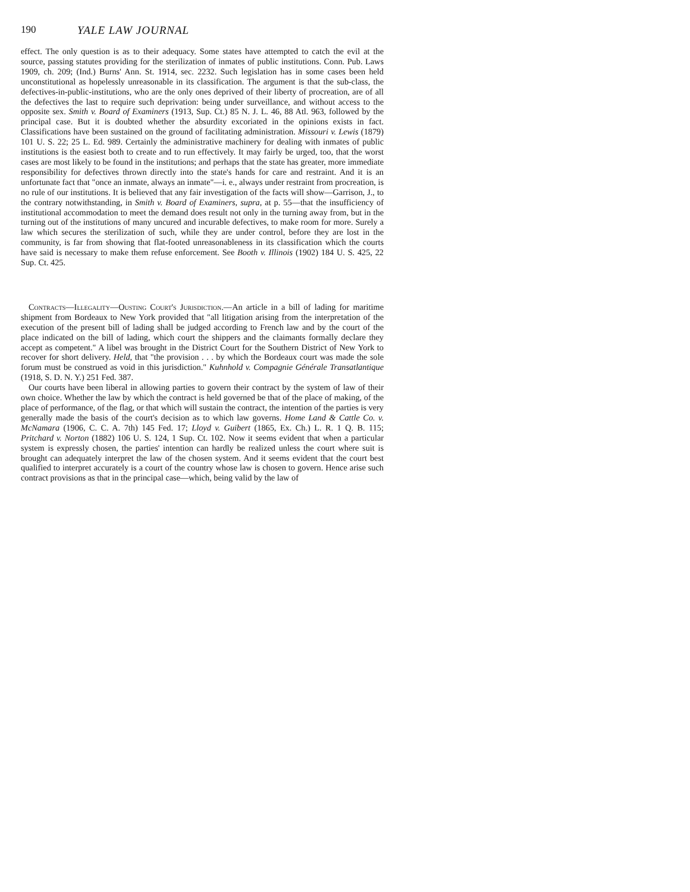190 YALE LAW JOURNAL
effect. The only question is as to their adequacy. Some states have attempted to catch the evil at the source, passing statutes providing for the sterilization of inmates of public institutions. Conn. Pub. Laws 1909, ch. 209; (Ind.) Burns' Ann. St. 1914, sec. 2232. Such legislation has in some cases been held unconstitutional as hopelessly unreasonable in its classification. The argument is that the sub-class, the defectives-in-public-institutions, who are the only ones deprived of their liberty of procreation, are of all the defectives the last to require such deprivation: being under surveillance, and without access to the opposite sex. Smith v. Board of Examiners (1913, Sup. Ct.) 85 N. J. L. 46, 88 Atl. 963, followed by the principal case. But it is doubted whether the absurdity excoriated in the opinions exists in fact. Classifications have been sustained on the ground of facilitating administration. Missouri v. Lewis (1879) 101 U. S. 22; 25 L. Ed. 989. Certainly the administrative machinery for dealing with inmates of public institutions is the easiest both to create and to run effectively. It may fairly be urged, too, that the worst cases are most likely to be found in the institutions; and perhaps that the state has greater, more immediate responsibility for defectives thrown directly into the state's hands for care and restraint. And it is an unfortunate fact that "once an inmate, always an inmate"—i. e., always under restraint from procreation, is no rule of our institutions. It is believed that any fair investigation of the facts will show—Garrison, J., to the contrary notwithstanding, in Smith v. Board of Examiners, supra, at p. 55—that the insufficiency of institutional accommodation to meet the demand does result not only in the turning away from, but in the turning out of the institutions of many uncured and incurable defectives, to make room for more. Surely a law which secures the sterilization of such, while they are under control, before they are lost in the community, is far from showing that flat-footed unreasonableness in its classification which the courts have said is necessary to make them refuse enforcement. See Booth v. Illinois (1902) 184 U. S. 425, 22 Sup. Ct. 425.
Contracts—Illegality—Ousting Court's Jurisdiction.—An article in a bill of lading for maritime shipment from Bordeaux to New York provided that "all litigation arising from the interpretation of the execution of the present bill of lading shall be judged according to French law and by the court of the place indicated on the bill of lading, which court the shippers and the claimants formally declare they accept as competent." A libel was brought in the District Court for the Southern District of New York to recover for short delivery. Held, that "the provision . . . by which the Bordeaux court was made the sole forum must be construed as void in this jurisdiction." Kuhnhold v. Compagnie Générale Transatlantique (1918, S. D. N. Y.) 251 Fed. 387.
Our courts have been liberal in allowing parties to govern their contract by the system of law of their own choice. Whether the law by which the contract is held governed be that of the place of making, of the place of performance, of the flag, or that which will sustain the contract, the intention of the parties is very generally made the basis of the court's decision as to which law governs. Home Land & Cattle Co. v. McNamara (1906, C. C. A. 7th) 145 Fed. 17; Lloyd v. Guibert (1865, Ex. Ch.) L. R. 1 Q. B. 115; Pritchard v. Norton (1882) 106 U. S. 124, 1 Sup. Ct. 102. Now it seems evident that when a particular system is expressly chosen, the parties' intention can hardly be realized unless the court where suit is brought can adequately interpret the law of the chosen system. And it seems evident that the court best qualified to interpret accurately is a court of the country whose law is chosen to govern. Hence arise such contract provisions as that in the principal case—which, being valid by the law of